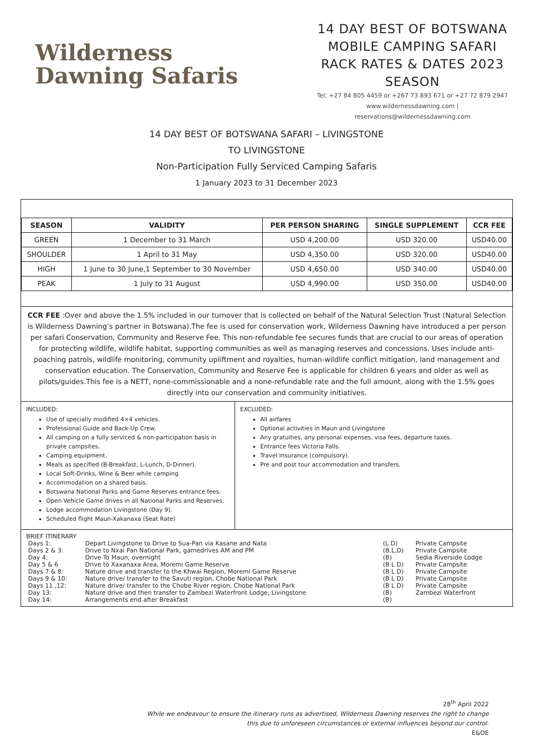Wilderness
Dawning Safaris
14 DAY BEST OF BOTSWANA MOBILE CAMPING SAFARI RACK RATES & DATES 2023 SEASON
Tel: +27 84 805 4459 or +267 73 893 671 or +27 72 879 2947
www.wildernessdawning.com |
reservations@wildernessdawning.com
14 DAY BEST OF BOTSWANA SAFARI – LIVINGSTONE
TO LIVINGSTONE
Non-Participation Fully Serviced Camping Safaris
1 January 2023 to 31 December 2023
| SEASON | VALIDITY | PER PERSON SHARING | SINGLE SUPPLEMENT | CCR FEE |
| --- | --- | --- | --- | --- |
| GREEN | 1 December to 31 March | USD 4,200.00 | USD 320.00 | USD40.00 |
| SHOULDER | 1 April to 31 May | USD 4,350.00 | USD 320.00 | USD40.00 |
| HIGH | 1 June to 30 June,1 September to 30 November | USD 4,650.00 | USD 340.00 | USD40.00 |
| PEAK | 1 July to 31 August | USD 4,990.00 | USD 350.00 | USD40.00 |
CCR FEE :Over and above the 1.5% included in our turnover that is collected on behalf of the Natural Selection Trust (Natural Selection is Wilderness Dawning’s partner in Botswana).The fee is used for conservation work, Wilderness Dawning have introduced a per person per safari Conservation, Community and Reserve Fee. This non-refundable fee secures funds that are crucial to our areas of operation for protecting wildlife, wildlife habitat, supporting communities as well as managing reserves and concessions. Uses include anti-poaching patrols, wildlife monitoring, community upliftment and royalties, human-wildlife conflict mitigation, land management and conservation education. The Conservation, Community and Reserve Fee is applicable for children 6 years and older as well as pilots/guides.This fee is a NETT, none-commissionable and a none-refundable rate and the full amount, along with the 1.5% goes directly into our conservation and community initiatives.
INCLUDED:
Use of specially modified 4×4 vehicles.
Professional Guide and Back-Up Crew.
All camping on a fully serviced & non-participation basis in private campsites.
Camping equipment.
Meals as specified (B-Breakfast, L-Lunch, D-Dinner).
Local Soft-Drinks, Wine & Beer while camping
Accommodation on a shared basis.
Botswana National Parks and Game Reserves entrance fees.
Open Vehicle Game drives in all National Parks and Reserves.
Lodge accommodation Livingstone (Day 9).
Scheduled flight Maun-Xakanaxa (Seat Rate)
EXCLUDED:
All airfares
Optional activities in Maun and Livingstone
Any gratuities, any personal expenses, visa fees, departure taxes.
Entrance fees Victoria Falls.
Travel Insurance (compulsory).
Pre and post tour accommodation and transfers.
BRIEF ITINERARY
| Days 1: | Depart Livingstone to Drive to Sua-Pan via Kasane and Nata | (L D) | Private Campsite |
| Days 2 & 3: | Drive to Nxai Pan National Park, gamedrives AM and PM | (B,L,D) | Private Campsite |
| Day 4: | Drive To Maun, overnight | (B) | Sedia Riverside Lodge |
| Day 5 & 6 | Drive to Xaxanaxa Area, Moremi Game Reserve | (B L D) | Private Campsite |
| Days 7 & 8: | Nature drive and transfer to the Khwai Region, Moremi Game Reserve | (B L D) | Private Campsite |
| Days 9 & 10: | Nature drive/ transfer to the Savuti region, Chobe National Park | (B L D) | Private Campsite |
| Days 11 ,12: | Nature drive/ transfer to the Chobe River region, Chobe National Park | (B L D) | Private Campsite |
| Day 13: | Nature drive and then transfer to Zambezi Waterfront Lodge, Livingstone | (B) | Zambezi Waterfront |
| Day 14: | Arrangements end after Breakfast | (B) | |
28<sup>th</sup> April 2022
While we endeavour to ensure the itinerary runs as advertised, Wilderness Dawning reserves the right to change
this due to unforeseen circumstances or external influences beyond our control.
E&OE